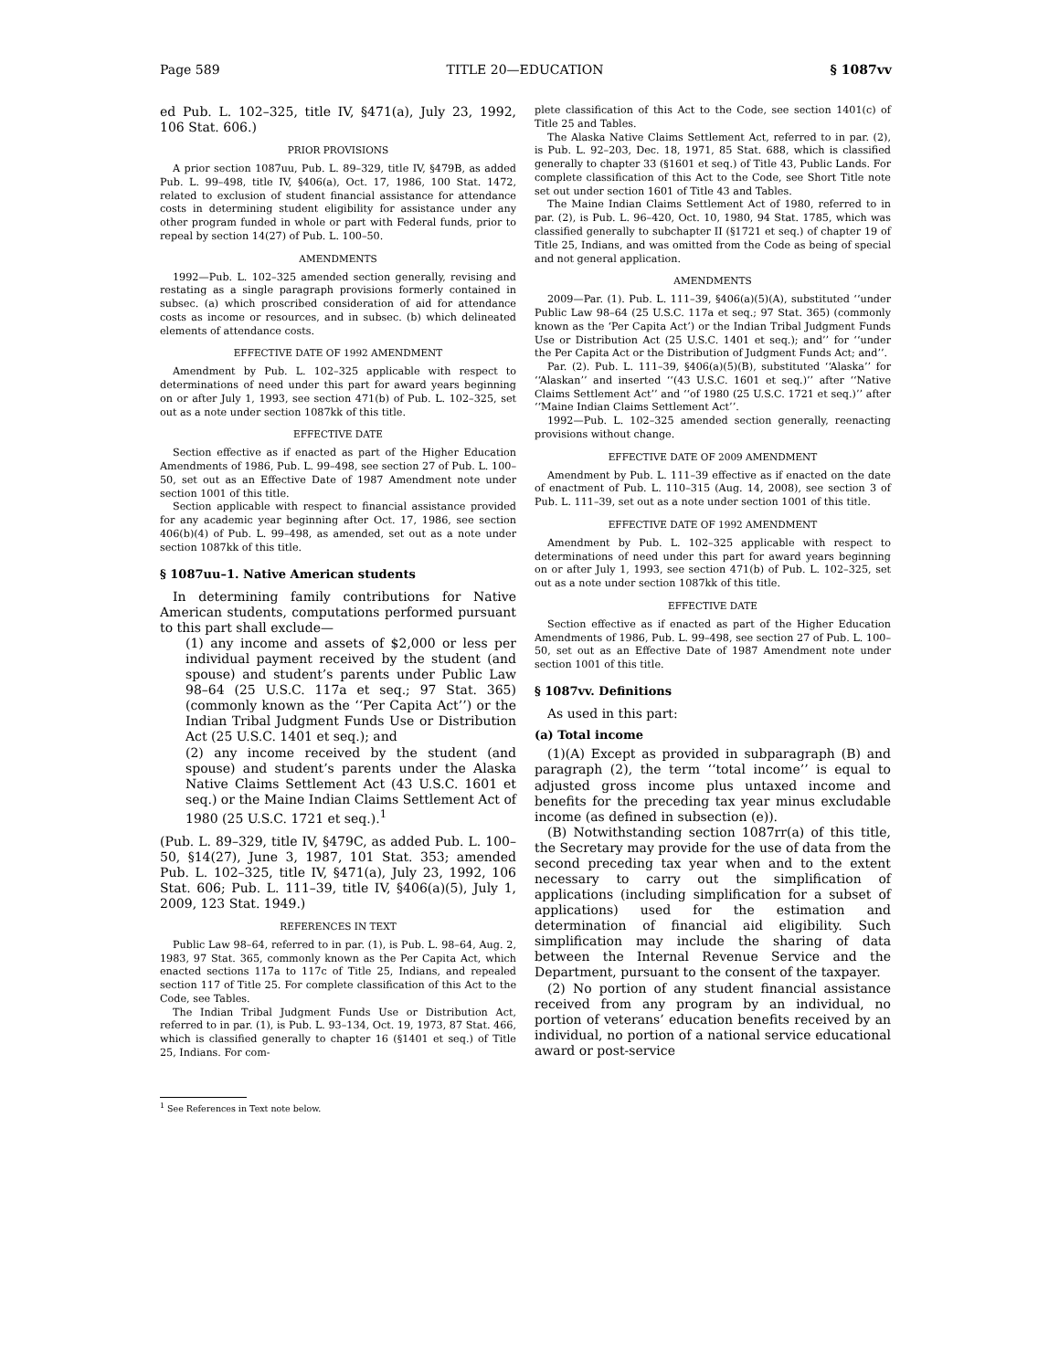Page 589 TITLE 20—EDUCATION § 1087vv
ed Pub. L. 102–325, title IV, §471(a), July 23, 1992, 106 Stat. 606.)
PRIOR PROVISIONS
A prior section 1087uu, Pub. L. 89–329, title IV, §479B, as added Pub. L. 99–498, title IV, §406(a), Oct. 17, 1986, 100 Stat. 1472, related to exclusion of student financial assistance for attendance costs in determining student eligibility for assistance under any other program funded in whole or part with Federal funds, prior to repeal by section 14(27) of Pub. L. 100–50.
AMENDMENTS
1992—Pub. L. 102–325 amended section generally, revising and restating as a single paragraph provisions formerly contained in subsec. (a) which proscribed consideration of aid for attendance costs as income or resources, and in subsec. (b) which delineated elements of attendance costs.
EFFECTIVE DATE OF 1992 AMENDMENT
Amendment by Pub. L. 102–325 applicable with respect to determinations of need under this part for award years beginning on or after July 1, 1993, see section 471(b) of Pub. L. 102–325, set out as a note under section 1087kk of this title.
EFFECTIVE DATE
Section effective as if enacted as part of the Higher Education Amendments of 1986, Pub. L. 99–498, see section 27 of Pub. L. 100–50, set out as an Effective Date of 1987 Amendment note under section 1001 of this title.
Section applicable with respect to financial assistance provided for any academic year beginning after Oct. 17, 1986, see section 406(b)(4) of Pub. L. 99–498, as amended, set out as a note under section 1087kk of this title.
§ 1087uu–1. Native American students
In determining family contributions for Native American students, computations performed pursuant to this part shall exclude—
(1) any income and assets of $2,000 or less per individual payment received by the student (and spouse) and student’s parents under Public Law 98–64 (25 U.S.C. 117a et seq.; 97 Stat. 365) (commonly known as the ‘‘Per Capita Act’’) or the Indian Tribal Judgment Funds Use or Distribution Act (25 U.S.C. 1401 et seq.); and
(2) any income received by the student (and spouse) and student’s parents under the Alaska Native Claims Settlement Act (43 U.S.C. 1601 et seq.) or the Maine Indian Claims Settlement Act of 1980 (25 U.S.C. 1721 et seq.).<sup>1</sup>
(Pub. L. 89–329, title IV, §479C, as added Pub. L. 100–50, §14(27), June 3, 1987, 101 Stat. 353; amended Pub. L. 102–325, title IV, §471(a), July 23, 1992, 106 Stat. 606; Pub. L. 111–39, title IV, §406(a)(5), July 1, 2009, 123 Stat. 1949.)
REFERENCES IN TEXT
Public Law 98–64, referred to in par. (1), is Pub. L. 98–64, Aug. 2, 1983, 97 Stat. 365, commonly known as the Per Capita Act, which enacted sections 117a to 117c of Title 25, Indians, and repealed section 117 of Title 25. For complete classification of this Act to the Code, see Tables.
The Indian Tribal Judgment Funds Use or Distribution Act, referred to in par. (1), is Pub. L. 93–134, Oct. 19, 1973, 87 Stat. 466, which is classified generally to chapter 16 (§1401 et seq.) of Title 25, Indians. For com-
<sup>1</sup> See References in Text note below.
plete classification of this Act to the Code, see section 1401(c) of Title 25 and Tables.
The Alaska Native Claims Settlement Act, referred to in par. (2), is Pub. L. 92–203, Dec. 18, 1971, 85 Stat. 688, which is classified generally to chapter 33 (§1601 et seq.) of Title 43, Public Lands. For complete classification of this Act to the Code, see Short Title note set out under section 1601 of Title 43 and Tables.
The Maine Indian Claims Settlement Act of 1980, referred to in par. (2), is Pub. L. 96–420, Oct. 10, 1980, 94 Stat. 1785, which was classified generally to subchapter II (§1721 et seq.) of chapter 19 of Title 25, Indians, and was omitted from the Code as being of special and not general application.
AMENDMENTS
2009—Par. (1). Pub. L. 111–39, §406(a)(5)(A), substituted ‘‘under Public Law 98–64 (25 U.S.C. 117a et seq.; 97 Stat. 365) (commonly known as the ‘Per Capita Act’) or the Indian Tribal Judgment Funds Use or Distribution Act (25 U.S.C. 1401 et seq.); and’’ for ‘‘under the Per Capita Act or the Distribution of Judgment Funds Act; and’’.
Par. (2). Pub. L. 111–39, §406(a)(5)(B), substituted ‘‘Alaska’’ for ‘‘Alaskan’’ and inserted ‘‘(43 U.S.C. 1601 et seq.)’’ after ‘‘Native Claims Settlement Act’’ and ‘‘of 1980 (25 U.S.C. 1721 et seq.)’’ after ‘‘Maine Indian Claims Settlement Act’’.
1992—Pub. L. 102–325 amended section generally, reenacting provisions without change.
EFFECTIVE DATE OF 2009 AMENDMENT
Amendment by Pub. L. 111–39 effective as if enacted on the date of enactment of Pub. L. 110–315 (Aug. 14, 2008), see section 3 of Pub. L. 111–39, set out as a note under section 1001 of this title.
EFFECTIVE DATE OF 1992 AMENDMENT
Amendment by Pub. L. 102–325 applicable with respect to determinations of need under this part for award years beginning on or after July 1, 1993, see section 471(b) of Pub. L. 102–325, set out as a note under section 1087kk of this title.
EFFECTIVE DATE
Section effective as if enacted as part of the Higher Education Amendments of 1986, Pub. L. 99–498, see section 27 of Pub. L. 100–50, set out as an Effective Date of 1987 Amendment note under section 1001 of this title.
§ 1087vv. Definitions
As used in this part:
(a) Total income
(1)(A) Except as provided in subparagraph (B) and paragraph (2), the term ‘‘total income’’ is equal to adjusted gross income plus untaxed income and benefits for the preceding tax year minus excludable income (as defined in subsection (e)).
(B) Notwithstanding section 1087rr(a) of this title, the Secretary may provide for the use of data from the second preceding tax year when and to the extent necessary to carry out the simplification of applications (including simplification for a subset of applications) used for the estimation and determination of financial aid eligibility. Such simplification may include the sharing of data between the Internal Revenue Service and the Department, pursuant to the consent of the taxpayer.
(2) No portion of any student financial assistance received from any program by an individual, no portion of veterans’ education benefits received by an individual, no portion of a national service educational award or post-service